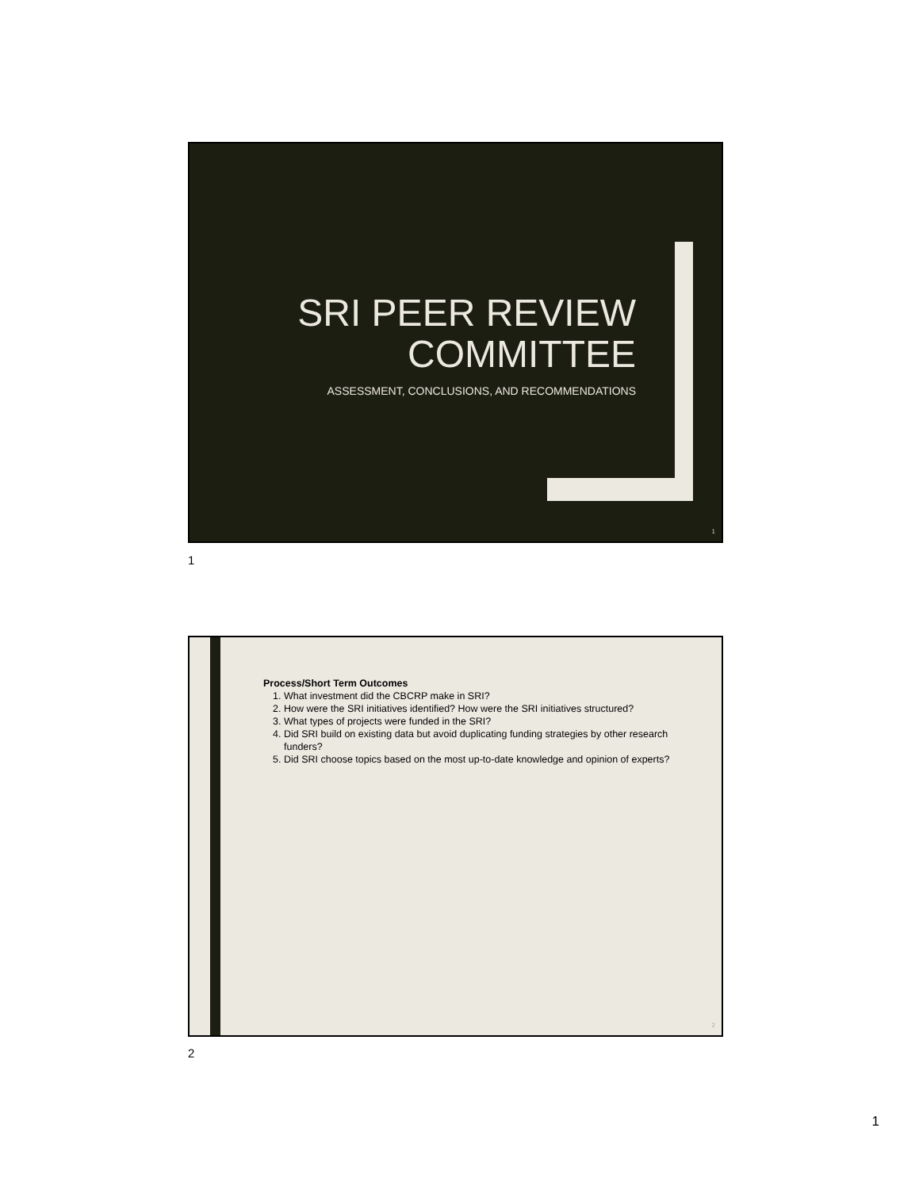SRI PEER REVIEW
COMMITTEE
ASSESSMENT, CONCLUSIONS, AND RECOMMENDATIONS
1
1
Process/Short Term Outcomes
1. What investment did the CBCRP make in SRI?
2. How were the SRI initiatives identified? How were the SRI initiatives structured?
3. What types of projects were funded in the SRI?
4. Did SRI build on existing data but avoid duplicating funding strategies by other research funders?
5. Did SRI choose topics based on the most up-to-date knowledge and opinion of experts?
2
2
1